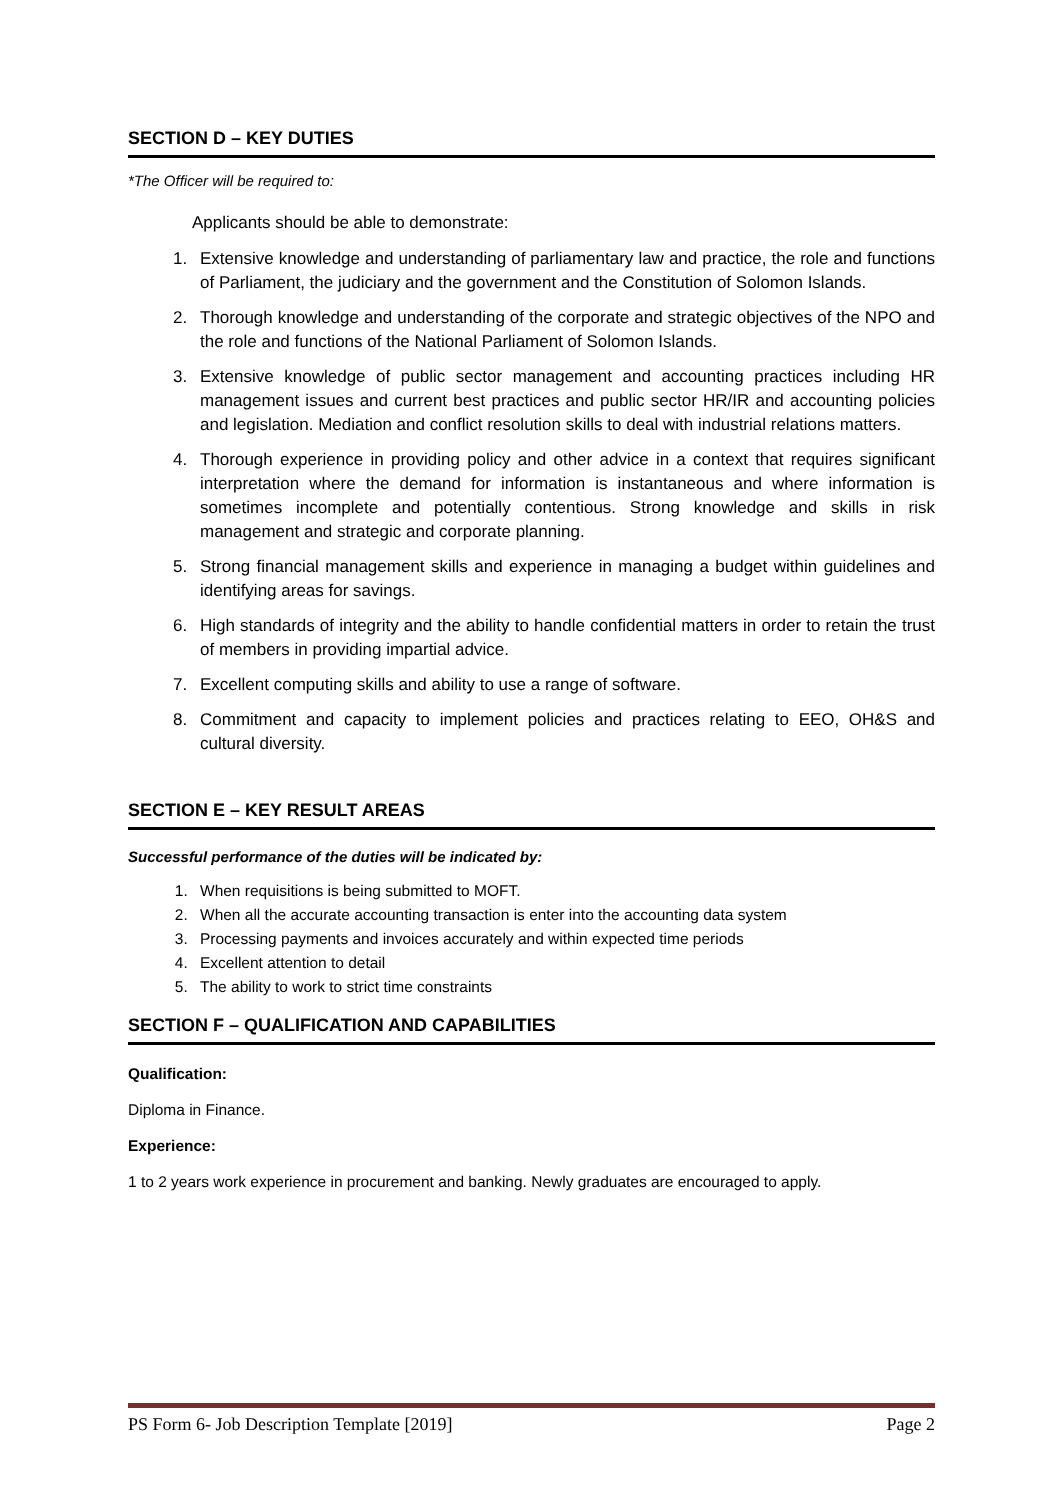SECTION D – KEY DUTIES
*The Officer will be required to:
Applicants should be able to demonstrate:
1. Extensive knowledge and understanding of parliamentary law and practice, the role and functions of Parliament, the judiciary and the government and the Constitution of Solomon Islands.
2. Thorough knowledge and understanding of the corporate and strategic objectives of the NPO and the role and functions of the National Parliament of Solomon Islands.
3. Extensive knowledge of public sector management and accounting practices including HR management issues and current best practices and public sector HR/IR and accounting policies and legislation. Mediation and conflict resolution skills to deal with industrial relations matters.
4. Thorough experience in providing policy and other advice in a context that requires significant interpretation where the demand for information is instantaneous and where information is sometimes incomplete and potentially contentious. Strong knowledge and skills in risk management and strategic and corporate planning.
5. Strong financial management skills and experience in managing a budget within guidelines and identifying areas for savings.
6. High standards of integrity and the ability to handle confidential matters in order to retain the trust of members in providing impartial advice.
7. Excellent computing skills and ability to use a range of software.
8. Commitment and capacity to implement policies and practices relating to EEO, OH&S and cultural diversity.
SECTION E – KEY RESULT AREAS
Successful performance of the duties will be indicated by:
1. When requisitions is being submitted to MOFT.
2. When all the accurate accounting transaction is enter into the accounting data system
3. Processing payments and invoices accurately and within expected time periods
4. Excellent attention to detail
5. The ability to work to strict time constraints
SECTION F – QUALIFICATION AND CAPABILITIES
Qualification:
Diploma in Finance.
Experience:
1 to 2 years work experience in procurement and banking. Newly graduates are encouraged to apply.
PS Form 6- Job Description Template [2019] Page 2